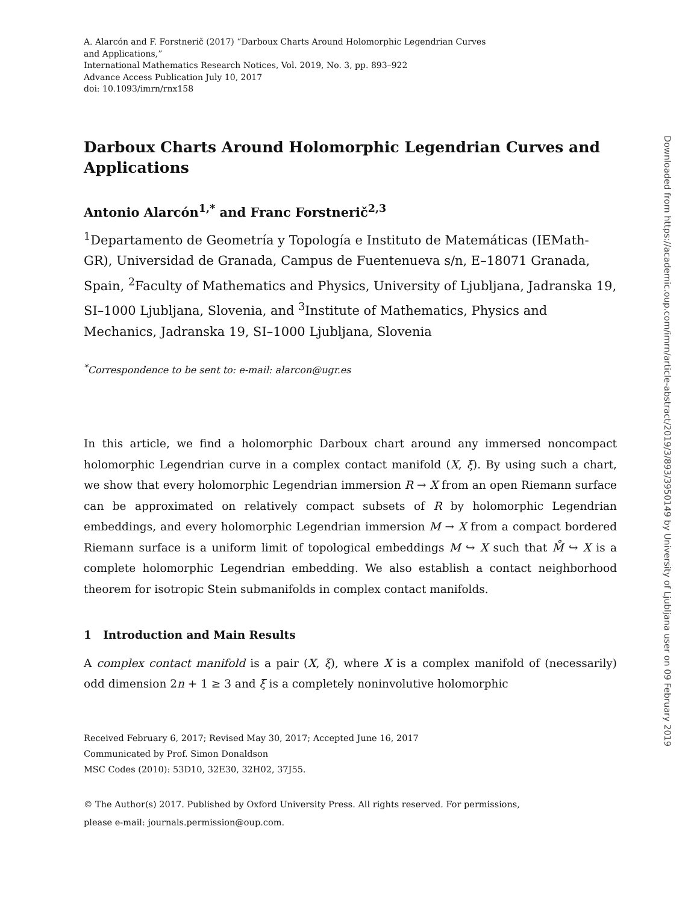A. Alarcón and F. Forstnerič (2017) “Darboux Charts Around Holomorphic Legendrian Curves
and Applications,”
International Mathematics Research Notices, Vol. 2019, No. 3, pp. 893–922
Advance Access Publication July 10, 2017
doi: 10.1093/imrn/rnx158
Darboux Charts Around Holomorphic Legendrian Curves and Applications
Antonio Alarcón<sup>1,*</sup> and Franc Forstnerič<sup>2,3</sup>
<sup>1</sup> Departamento de Geometría y Topología e Instituto de Matemáticas (IEMath-GR), Universidad de Granada, Campus de Fuentenueva s/n, E–18071 Granada, Spain, <sup>2</sup>Faculty of Mathematics and Physics, University of Ljubljana, Jadranska 19, SI–1000 Ljubljana, Slovenia, and <sup>3</sup>Institute of Mathematics, Physics and Mechanics, Jadranska 19, SI–1000 Ljubljana, Slovenia
<sup>*</sup> Correspondence to be sent to: e-mail: alarcon@ugr.es
In this article, we find a holomorphic Darboux chart around any immersed noncompact holomorphic Legendrian curve in a complex contact manifold (X, ξ). By using such a chart, we show that every holomorphic Legendrian immersion R → X from an open Riemann surface can be approximated on relatively compact subsets of R by holomorphic Legendrian embeddings, and every holomorphic Legendrian immersion M → X from a compact bordered Riemann surface is a uniform limit of topological embeddings M ↪ X such that M̊ ↪ X is a complete holomorphic Legendrian embedding. We also establish a contact neighborhood theorem for isotropic Stein submanifolds in complex contact manifolds.
1 Introduction and Main Results
A complex contact manifold is a pair (X, ξ), where X is a complex manifold of (necessarily) odd dimension 2n + 1 ≥ 3 and ξ is a completely noninvolutive holomorphic
Received February 6, 2017; Revised May 30, 2017; Accepted June 16, 2017
Communicated by Prof. Simon Donaldson
MSC Codes (2010): 53D10, 32E30, 32H02, 37J55.
© The Author(s) 2017. Published by Oxford University Press. All rights reserved. For permissions,
please e-mail: journals.permission@oup.com.
Downloaded from https://academic.oup.com/imrn/article-abstract/2019/3/893/3950149 by University of Ljubljana user on 09 February 2019